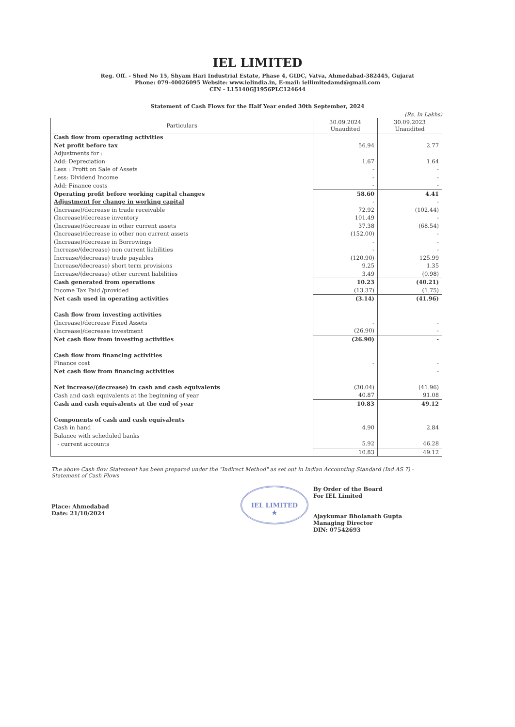IEL LIMITED
Reg. Off. - Shed No 15, Shyam Hari Industrial Estate, Phase 4, GIDC, Vatva, Ahmedabad-382445, Gujarat
Phone: 079-40026095 Website: www.ielindia.in, E-mail: iellimitedamd@gmail.com
CIN - L15140GJ1956PLC124644
Statement of Cash Flows for the Half Year ended 30th September, 2024
(Rs. In Lakhs)
| Particulars | 30.09.2024 Unaudited | 30.09.2023 Unaudited |
| --- | --- | --- |
| Cash flow from operating activities | | |
| Net profit before tax | 56.94 | 2.77 |
| Adjustments for : | | |
| Add: Depreciation | 1.67 | 1.64 |
| Less : Profit on Sale of Assets | - | - |
| Less: Dividend Income | - | - |
| Add: Finance costs | - | - |
| Operating profit before working capital changes | 58.60 | 4.41 |
| Adjustment for change in working capital | - | - |
| (Increase)/decrease in trade receivable | 72.92 | (102.44) |
| (Increase)/decrease inventory | 101.49 | - |
| (Increase)/decrease in other current assets | 37.38 | (68.54) |
| (Increase)/decrease in other non current assets | (152.00) | - |
| (Increase)/decrease in Borrowings | - | - |
| Increase/(decrease) non current liabilities | - | - |
| Increase/(decrease) trade payables | (120.90) | 125.99 |
| Increase/(decrease) short term provisions | 9.25 | 1.35 |
| Increase/(decrease) other current liabilities | 3.49 | (0.98) |
| Cash generated from operations | 10.23 | (40.21) |
| Income Tax Paid /provided | (13.37) | (1.75) |
| Net cash used in operating activities | (3.14) | (41.96) |
| Cash flow from investing activities | | |
| (Increase)/decrease Fixed Assets | - | - |
| (Increase)/decrease investment | (26.90) | - |
| Net cash flow from investing activities | (26.90) | - |
| Cash flow from financing activities | | |
| Finance cost | - | - |
| Net cash flow from financing activities | | - |
| Net increase/(decrease) in cash and cash equivalents | (30.04) | (41.96) |
| Cash and cash equivalents at the beginning of year | 40.87 | 91.08 |
| Cash and cash equivalents at the end of year | 10.83 | 49.12 |
| Components of cash and cash equivalents | | |
| Cash in hand | 4.90 | 2.84 |
| Balance with scheduled banks | | |
| - current accounts | 5.92 | 46.28 |
| | 10.83 | 49.12 |
The above Cash flow Statement has been prepared under the "Indirect Method" as set out in Indian Accounting Standard (Ind AS 7) - Statement of Cash Flows
Place: Ahmedabad
Date: 21/10/2024
IEL LIMITED
★
By Order of the Board
For IEL Limited
Ajaykumar Bholanath Gupta
Managing Director
DIN: 07542693